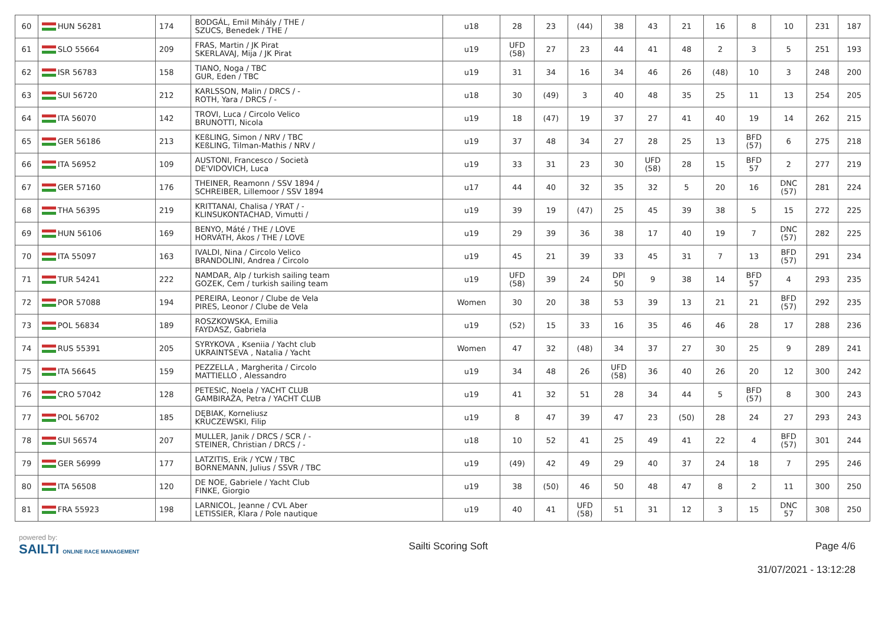| 60 | HUN 56281 | 174 | BODGÁL, Emil Mihály / THE / SZUCS, Benedek / THE / | u18 | 28 | 23 | (44) | 38 | 43 | 21 | 16 | 8 | 10 | 231 | 187 |
| 61 | SLO 55664 | 209 | FRAS, Martin / JK Pirat SKERLAVAJ, Mija / JK Pirat | u19 | UFD (58) | 27 | 23 | 44 | 41 | 48 | 2 | 3 | 5 | 251 | 193 |
| 62 | ISR 56783 | 158 | TIANO, Noga / TBC GUR, Eden / TBC | u19 | 31 | 34 | 16 | 34 | 46 | 26 | (48) | 10 | 3 | 248 | 200 |
| 63 | SUI 56720 | 212 | KARLSSON, Malin / DRCS / - ROTH, Yara / DRCS / - | u18 | 30 | (49) | 3 | 40 | 48 | 35 | 25 | 11 | 13 | 254 | 205 |
| 64 | ITA 56070 | 142 | TROVI, Luca / Circolo Velico BRUNOTTI, Nicola | u19 | 18 | (47) | 19 | 37 | 27 | 41 | 40 | 19 | 14 | 262 | 215 |
| 65 | GER 56186 | 213 | KEßLING, Simon / NRV / TBC KEßLING, Tilman-Mathis / NRV / | u19 | 37 | 48 | 34 | 27 | 28 | 25 | 13 | BFD (57) | 6 | 275 | 218 |
| 66 | ITA 56952 | 109 | AUSTONI, Francesco / Società DE'VIDOVICH, Luca | u19 | 33 | 31 | 23 | 30 | UFD (58) | 28 | 15 | BFD 57 | 2 | 277 | 219 |
| 67 | GER 57160 | 176 | THEINER, Reamonn / SSV 1894 / SCHREIBER, Lillemoor / SSV 1894 | u17 | 44 | 40 | 32 | 35 | 32 | 5 | 20 | 16 | DNC (57) | 281 | 224 |
| 68 | THA 56395 | 219 | KRITTANAI, Chalisa / YRAT / - KLINSUKONTACHAD, Vimutti / | u19 | 39 | 19 | (47) | 25 | 45 | 39 | 38 | 5 | 15 | 272 | 225 |
| 69 | HUN 56106 | 169 | BENYO, Máté / THE / LOVE HORVÁTH, Ákos / THE / LOVE | u19 | 29 | 39 | 36 | 38 | 17 | 40 | 19 | 7 | DNC (57) | 282 | 225 |
| 70 | ITA 55097 | 163 | IVALDI, Nina / Circolo Velico BRANDOLINI, Andrea / Circolo | u19 | 45 | 21 | 39 | 33 | 45 | 31 | 7 | 13 | BFD (57) | 291 | 234 |
| 71 | TUR 54241 | 222 | NAMDAR, Alp / turkish sailing team GOZEK, Cem / turkish sailing team | u19 | UFD (58) | 39 | 24 | DPI 50 | 9 | 38 | 14 | BFD 57 | 4 | 293 | 235 |
| 72 | POR 57088 | 194 | PEREIRA, Leonor / Clube de Vela PIRES, Leonor / Clube de Vela | Women | 30 | 20 | 38 | 53 | 39 | 13 | 21 | 21 | BFD (57) | 292 | 235 |
| 73 | POL 56834 | 189 | ROSZKOWSKA, Emilia FAYDASZ, Gabriela | u19 | (52) | 15 | 33 | 16 | 35 | 46 | 46 | 28 | 17 | 288 | 236 |
| 74 | RUS 55391 | 205 | SYRYKOVA , Kseniia / Yacht club UKRAINTSEVA , Natalia / Yacht | Women | 47 | 32 | (48) | 34 | 37 | 27 | 30 | 25 | 9 | 289 | 241 |
| 75 | ITA 56645 | 159 | PEZZELLA , Margherita / Circolo MATTIELLO , Alessandro | u19 | 34 | 48 | 26 | UFD (58) | 36 | 40 | 26 | 20 | 12 | 300 | 242 |
| 76 | CRO 57042 | 128 | PETESIC, Noela / YACHT CLUB GAMBIRAŽA, Petra / YACHT CLUB | u19 | 41 | 32 | 51 | 28 | 34 | 44 | 5 | BFD (57) | 8 | 300 | 243 |
| 77 | POL 56702 | 185 | DĘBIAK, Korneliusz KRUCZEWSKI, Filip | u19 | 8 | 47 | 39 | 47 | 23 | (50) | 28 | 24 | 27 | 293 | 243 |
| 78 | SUI 56574 | 207 | MULLER, Janik / DRCS / SCR / - STEINER, Christian / DRCS / - | u18 | 10 | 52 | 41 | 25 | 49 | 41 | 22 | 4 | BFD (57) | 301 | 244 |
| 79 | GER 56999 | 177 | LATZITIS, Erik / YCW / TBC BORNEMANN, Julius / SSVR / TBC | u19 | (49) | 42 | 49 | 29 | 40 | 37 | 24 | 18 | 7 | 295 | 246 |
| 80 | ITA 56508 | 120 | DE NOE, Gabriele / Yacht Club FINKE, Giorgio | u19 | 38 | (50) | 46 | 50 | 48 | 47 | 8 | 2 | 11 | 300 | 250 |
| 81 | FRA 55923 | 198 | LARNICOL, Jeanne / CVL Aber LETISSIER, Klara / Pole nautique | u19 | 40 | 41 | UFD (58) | 51 | 31 | 12 | 3 | 15 | DNC 57 | 308 | 250 |
powered by:
SAILTI ONLINE RACE MANAGEMENT
Sailti Scoring Soft Page 4/6
31/07/2021 - 13:12:28